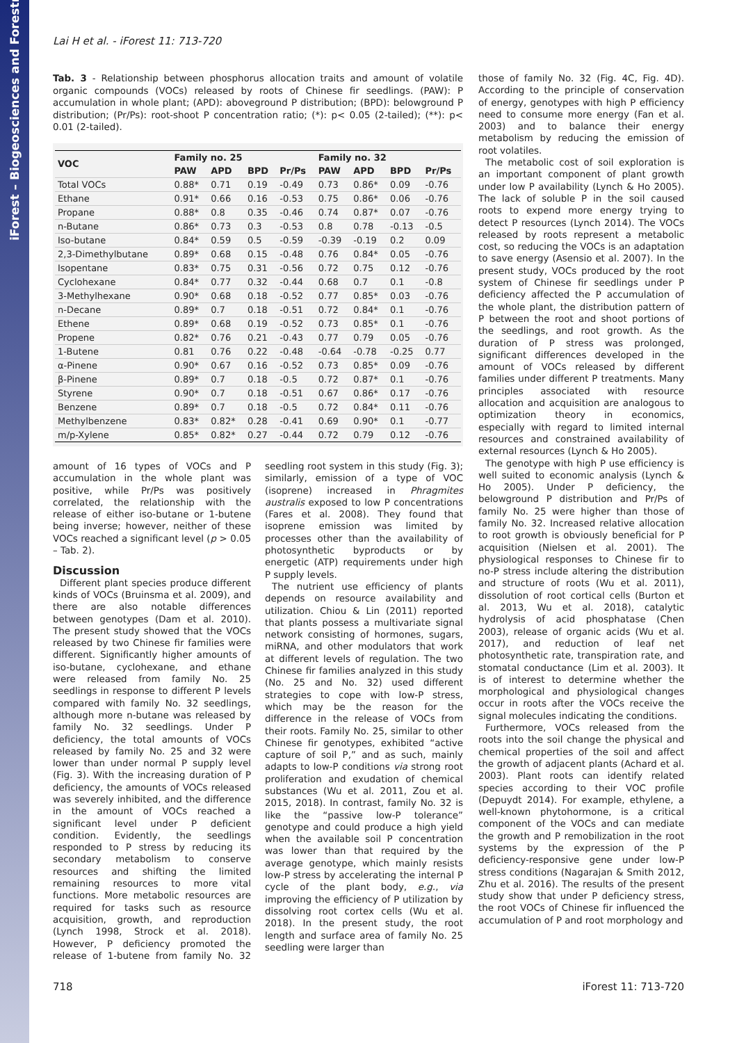iForest – Biogeosciences and Forestry
Lai H et al. - iForest 11: 713-720
Tab. 3 - Relationship between phosphorus allocation traits and amount of volatile organic compounds (VOCs) released by roots of Chinese fir seedlings. (PAW): P accumulation in whole plant; (APD): aboveground P distribution; (BPD): belowground P distribution; (Pr/Ps): root-shoot P concentration ratio; (*): p< 0.05 (2-tailed); (**): p< 0.01 (2-tailed).
| VOC | Family no. 25 | | | | Family no. 32 | | | |
| --- | --- | --- | --- | --- | --- | --- | --- | --- |
| | PAW | APD | BPD | Pr/Ps | PAW | APD | BPD | Pr/Ps |
| Total VOCs | 0.88* | 0.71 | 0.19 | -0.49 | 0.73 | 0.86* | 0.09 | -0.76 |
| Ethane | 0.91* | 0.66 | 0.16 | -0.53 | 0.75 | 0.86* | 0.06 | -0.76 |
| Propane | 0.88* | 0.8 | 0.35 | -0.46 | 0.74 | 0.87* | 0.07 | -0.76 |
| n-Butane | 0.86* | 0.73 | 0.3 | -0.53 | 0.8 | 0.78 | -0.13 | -0.5 |
| Iso-butane | 0.84* | 0.59 | 0.5 | -0.59 | -0.39 | -0.19 | 0.2 | 0.09 |
| 2,3-Dimethylbutane | 0.89* | 0.68 | 0.15 | -0.48 | 0.76 | 0.84* | 0.05 | -0.76 |
| Isopentane | 0.83* | 0.75 | 0.31 | -0.56 | 0.72 | 0.75 | 0.12 | -0.76 |
| Cyclohexane | 0.84* | 0.77 | 0.32 | -0.44 | 0.68 | 0.7 | 0.1 | -0.8 |
| 3-Methylhexane | 0.90* | 0.68 | 0.18 | -0.52 | 0.77 | 0.85* | 0.03 | -0.76 |
| n-Decane | 0.89* | 0.7 | 0.18 | -0.51 | 0.72 | 0.84* | 0.1 | -0.76 |
| Ethene | 0.89* | 0.68 | 0.19 | -0.52 | 0.73 | 0.85* | 0.1 | -0.76 |
| Propene | 0.82* | 0.76 | 0.21 | -0.43 | 0.77 | 0.79 | 0.05 | -0.76 |
| 1-Butene | 0.81 | 0.76 | 0.22 | -0.48 | -0.64 | -0.78 | -0.25 | 0.77 |
| α-Pinene | 0.90* | 0.67 | 0.16 | -0.52 | 0.73 | 0.85* | 0.09 | -0.76 |
| β-Pinene | 0.89* | 0.7 | 0.18 | -0.5 | 0.72 | 0.87* | 0.1 | -0.76 |
| Styrene | 0.90* | 0.7 | 0.18 | -0.51 | 0.67 | 0.86* | 0.17 | -0.76 |
| Benzene | 0.89* | 0.7 | 0.18 | -0.5 | 0.72 | 0.84* | 0.11 | -0.76 |
| Methylbenzene | 0.83* | 0.82* | 0.28 | -0.41 | 0.69 | 0.90* | 0.1 | -0.77 |
| m/p-Xylene | 0.85* | 0.82* | 0.27 | -0.44 | 0.72 | 0.79 | 0.12 | -0.76 |
amount of 16 types of VOCs and P accumulation in the whole plant was positive, while Pr/Ps was positively correlated, the relationship with the release of either iso-butane or 1-butene being inverse; however, neither of these VOCs reached a significant level (p > 0.05 – Tab. 2).
Discussion
Different plant species produce different kinds of VOCs (Bruinsma et al. 2009), and there are also notable differences between genotypes (Dam et al. 2010). The present study showed that the VOCs released by two Chinese fir families were different. Significantly higher amounts of iso-butane, cyclohexane, and ethane were released from family No. 25 seedlings in response to different P levels compared with family No. 32 seedlings, although more n-butane was released by family No. 32 seedlings. Under P deficiency, the total amounts of VOCs released by family No. 25 and 32 were lower than under normal P supply level (Fig. 3). With the increasing duration of P deficiency, the amounts of VOCs released was severely inhibited, and the difference in the amount of VOCs reached a significant level under P deficient condition. Evidently, the seedlings responded to P stress by reducing its secondary metabolism to conserve resources and shifting the limited remaining resources to more vital functions. More metabolic resources are required for tasks such as resource acquisition, growth, and reproduction (Lynch 1998, Strock et al. 2018). However, P deficiency promoted the release of 1-butene from family No. 32 seedling root system in this study (Fig. 3); similarly, emission of a type of VOC (isoprene) increased in Phragmites australis exposed to low P concentrations (Fares et al. 2008). They found that isoprene emission was limited by processes other than the availability of photosynthetic byproducts or by energetic (ATP) requirements under high P supply levels.
The nutrient use efficiency of plants depends on resource availability and utilization. Chiou & Lin (2011) reported that plants possess a multivariate signal network consisting of hormones, sugars, miRNA, and other modulators that work at different levels of regulation. The two Chinese fir families analyzed in this study (No. 25 and No. 32) used different strategies to cope with low-P stress, which may be the reason for the difference in the release of VOCs from their roots. Family No. 25, similar to other Chinese fir genotypes, exhibited “active capture of soil P,” and as such, mainly adapts to low-P conditions via strong root proliferation and exudation of chemical substances (Wu et al. 2011, Zou et al. 2015, 2018). In contrast, family No. 32 is like the “passive low-P tolerance” genotype and could produce a high yield when the available soil P concentration was lower than that required by the average genotype, which mainly resists low-P stress by accelerating the internal P cycle of the plant body, e.g., via improving the efficiency of P utilization by dissolving root cortex cells (Wu et al. 2018). In the present study, the root length and surface area of family No. 25 seedling were larger than
those of family No. 32 (Fig. 4C, Fig. 4D). According to the principle of conservation of energy, genotypes with high P efficiency need to consume more energy (Fan et al. 2003) and to balance their energy metabolism by reducing the emission of root volatiles.
The metabolic cost of soil exploration is an important component of plant growth under low P availability (Lynch & Ho 2005). The lack of soluble P in the soil caused roots to expend more energy trying to detect P resources (Lynch 2014). The VOCs released by roots represent a metabolic cost, so reducing the VOCs is an adaptation to save energy (Asensio et al. 2007). In the present study, VOCs produced by the root system of Chinese fir seedlings under P deficiency affected the P accumulation of the whole plant, the distribution pattern of P between the root and shoot portions of the seedlings, and root growth. As the duration of P stress was prolonged, significant differences developed in the amount of VOCs released by different families under different P treatments. Many principles associated with resource allocation and acquisition are analogous to optimization theory in economics, especially with regard to limited internal resources and constrained availability of external resources (Lynch & Ho 2005).
The genotype with high P use efficiency is well suited to economic analysis (Lynch & Ho 2005). Under P deficiency, the belowground P distribution and Pr/Ps of family No. 25 were higher than those of family No. 32. Increased relative allocation to root growth is obviously beneficial for P acquisition (Nielsen et al. 2001). The physiological responses to Chinese fir to no-P stress include altering the distribution and structure of roots (Wu et al. 2011), dissolution of root cortical cells (Burton et al. 2013, Wu et al. 2018), catalytic hydrolysis of acid phosphatase (Chen 2003), release of organic acids (Wu et al. 2017), and reduction of leaf net photosynthetic rate, transpiration rate, and stomatal conductance (Lim et al. 2003). It is of interest to determine whether the morphological and physiological changes occur in roots after the VOCs receive the signal molecules indicating the conditions.
Furthermore, VOCs released from the roots into the soil change the physical and chemical properties of the soil and affect the growth of adjacent plants (Achard et al. 2003). Plant roots can identify related species according to their VOC profile (Depuydt 2014). For example, ethylene, a well-known phytohormone, is a critical component of the VOCs and can mediate the growth and P remobilization in the root systems by the expression of the P deficiency-responsive gene under low-P stress conditions (Nagarajan & Smith 2012, Zhu et al. 2016). The results of the present study show that under P deficiency stress, the root VOCs of Chinese fir influenced the accumulation of P and root morphology and
718 iForest 11: 713-720